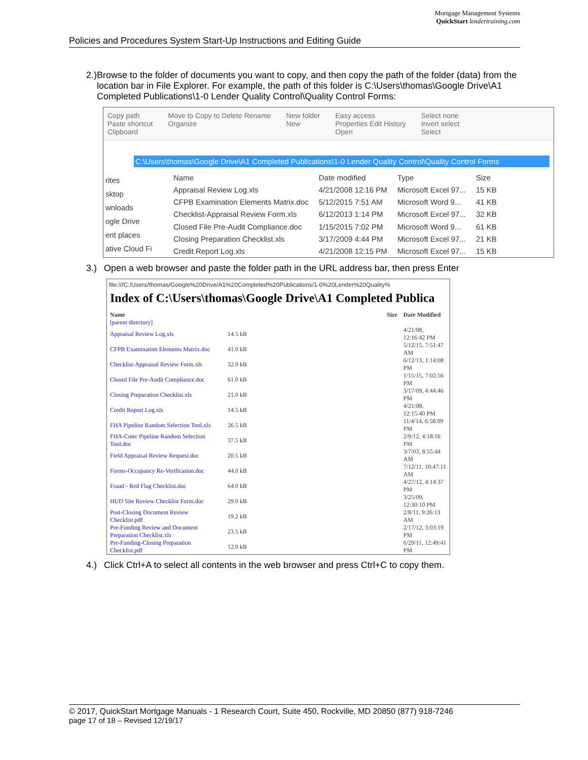Mortgage Management Systems
QuickStart lendertraining.com
Policies and Procedures System Start-Up Instructions and Editing Guide
2.) Browse to the folder of documents you want to copy, and then copy the path of the folder (data) from the location bar in File Explorer. For example, the path of this folder is C:\Users\thomas\Google Drive\A1 Completed Publications\1-0 Lender Quality Control\Quality Control Forms:
Copy path
Paste shortcut
Clipboard Move to Copy to Delete Rename
Organize New folder
New Easy access
Properties Edit History
Open Select none
Invert select
Select
C:\Users\thomas\Google Drive\A1 Completed Publications\1-0 Lender Quality Control\Quality Control Forms
rites
sktop
wnloads
ogle Drive
ent places
ative Cloud Fi
| Name | Date modified | Type | Size |
| --- | --- | --- | --- |
| Appraisal Review Log.xls | 4/21/2008 12:16 PM | Microsoft Excel 97... | 15 KB |
| CFPB Examination Elements Matrix.doc | 5/12/2015 7:51 AM | Microsoft Word 9... | 41 KB |
| Checklist-Appraisal Review Form.xls | 6/12/2013 1:14 PM | Microsoft Excel 97... | 32 KB |
| Closed File Pre-Audit Compliance.doc | 1/15/2015 7:02 PM | Microsoft Word 9... | 61 KB |
| Closing Preparation Checklist.xls | 3/17/2009 4:44 PM | Microsoft Excel 97... | 21 KB |
| Credit Report Log.xls | 4/21/2008 12:15 PM | Microsoft Excel 97... | 15 KB |
3.) Open a web browser and paste the folder path in the URL address bar, then press Enter
file:///C:/Users/thomas/Google%20Drive/A1%20Completed%20Publications/1-0%20Lender%20Quality%
Index of C:\Users\thomas\Google Drive\A1 Completed Publica
| Name | Size | Date Modified |
| --- | --- | --- |
| [parent directory] | | |
| Appraisal Review Log.xls | 14.5 kB | 4/21/08, 12:16:42 PM |
| CFPB Examination Elements Matrix.doc | 41.0 kB | 5/12/15, 7:51:47 AM |
| Checklist-Appraisal Review Form.xls | 32.0 kB | 6/12/13, 1:14:08 PM |
| Closed File Pre-Audit Compliance.doc | 61.0 kB | 1/15/15, 7:02:56 PM |
| Closing Preparation Checklist.xls | 21.0 kB | 3/17/09, 4:44:46 PM |
| Credit Report Log.xls | 14.5 kB | 4/21/08, 12:15:40 PM |
| FHA Pipeline Random Selection Tool.xls | 26.5 kB | 11/4/14, 6:58:09 PM |
| FHA-Conv Pipeline Random Selection Tool.doc | 37.5 kB | 2/9/12, 4:18:16 PM |
| Field Appraisal Review Request.doc | 20.5 kB | 3/7/03, 8:55:44 AM |
| Forms-Occupancy Re-Verification.doc | 44.0 kB | 7/12/11, 10:47:11 AM |
| Fraud - Red Flag Checklist.doc | 64.0 kB | 4/27/12, 4:14:37 PM |
| HUD Site Review Checklist Form.doc | 29.0 kB | 3/25/09, 12:30:10 PM |
| Post-Closing Document Review Checklist.pdf | 19.2 kB | 2/8/11, 9:26:13 AM |
| Pre-Funding Review and Document Preparation Checklist.xls | 23.5 kB | 2/17/12, 3:03:19 PM |
| Pre-Funding-Closing Preparation Checklist.pdf | 12.0 kB | 6/29/11, 12:49:41 PM |
4.) Click Ctrl+A to select all contents in the web browser and press Ctrl+C to copy them.
© 2017, QuickStart Mortgage Manuals - 1 Research Court, Suite 450, Rockville, MD 20850 (877) 918-7246
page 17 of 18 – Revised 12/19/17